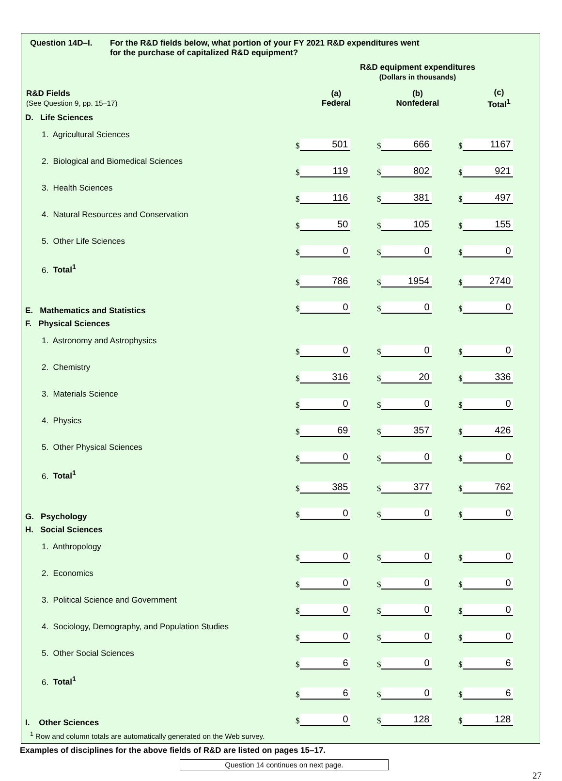Question 14D–I. For the R&D fields below, what portion of your FY 2021 R&D expenditures went
for the purchase of capitalized R&D equipment?
| | R&D equipment expenditures (Dollars in thousands) | | |
| R&D Fields (See Question 9, pp. 15–17) | (a) Federal | (b) Nonfederal | (c) Total<sup>1</sup> |
| D. Life Sciences | | | |
| 1. Agricultural Sciences | $ 501 | $ 666 | $ 1167 |
| 2. Biological and Biomedical Sciences | $ 119 | $ 802 | $ 921 |
| 3. Health Sciences | $ 116 | $ 381 | $ 497 |
| 4. Natural Resources and Conservation | $ 50 | $ 105 | $ 155 |
| 5. Other Life Sciences | $ 0 | $ 0 | $ 0 |
| 6. Total<sup>1</sup> | $ 786 | $ 1954 | $ 2740 |
| E. Mathematics and Statistics | $ 0 | $ 0 | $ 0 |
| F. Physical Sciences | | | |
| 1. Astronomy and Astrophysics | $ 0 | $ 0 | $ 0 |
| 2. Chemistry | $ 316 | $ 20 | $ 336 |
| 3. Materials Science | $ 0 | $ 0 | $ 0 |
| 4. Physics | $ 69 | $ 357 | $ 426 |
| 5. Other Physical Sciences | $ 0 | $ 0 | $ 0 |
| 6. Total<sup>1</sup> | $ 385 | $ 377 | $ 762 |
| G. Psychology | $ 0 | $ 0 | $ 0 |
| H. Social Sciences | | | |
| 1. Anthropology | $ 0 | $ 0 | $ 0 |
| 2. Economics | $ 0 | $ 0 | $ 0 |
| 3. Political Science and Government | $ 0 | $ 0 | $ 0 |
| 4. Sociology, Demography, and Population Studies | $ 0 | $ 0 | $ 0 |
| 5. Other Social Sciences | $ 6 | $ 0 | $ 6 |
| 6. Total<sup>1</sup> | $ 6 | $ 0 | $ 6 |
| I. Other Sciences | $ 0 | $ 128 | $ 128 |
<sup>1</sup> Row and column totals are automatically generated on the Web survey.
Examples of disciplines for the above fields of R&D are listed on pages 15–17.
Question 14 continues on next page.
27